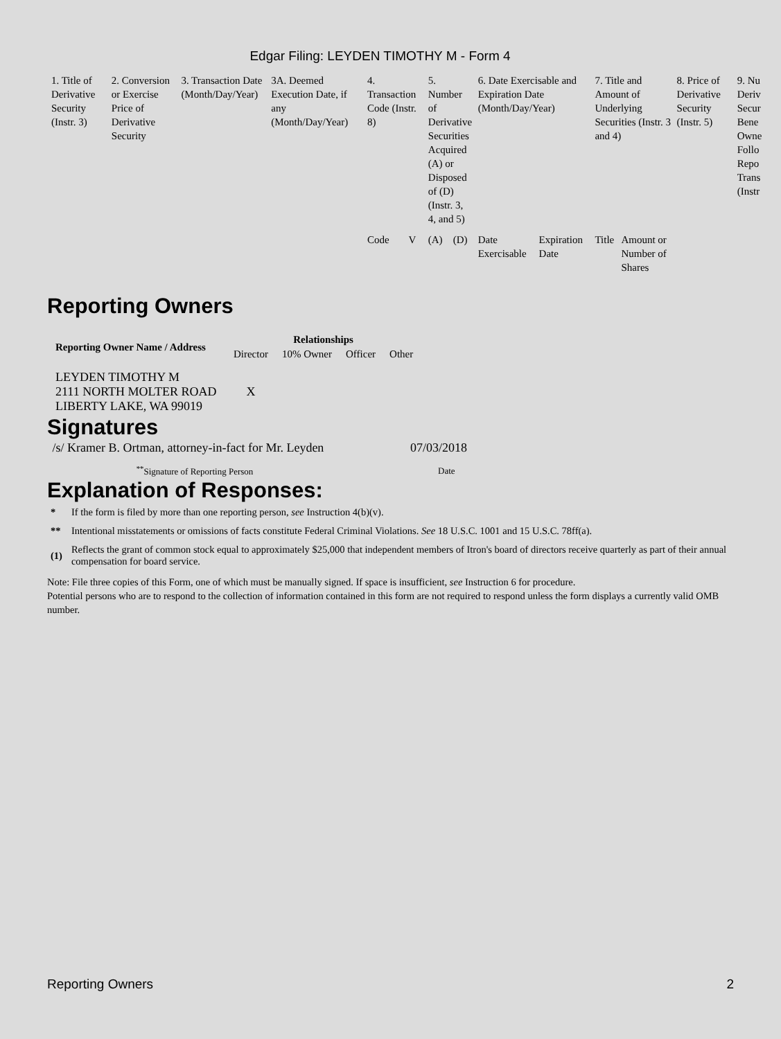Edgar Filing: LEYDEN TIMOTHY M - Form 4
| 1. Title of Derivative Security (Instr. 3) | 2. Conversion or Exercise Price of Derivative Security | 3. Transaction Date (Month/Day/Year) | 3A. Deemed Execution Date, if any (Month/Day/Year) | 4. Transaction Code (Instr. 8) | | 5. Number of Derivative Securities Acquired (A) or Disposed of (D) (Instr. 3, 4, and 5) | | 6. Date Exercisable and Expiration Date (Month/Day/Year) | | 7. Title and Amount of Underlying Securities (Instr. 3 and 4) | | 8. Price of Derivative Security (Instr. 5) | 9. Nu Deriv Secur Bene Owne Follo Repo Trans (Instr |
| | | | | Code | V | (A) | (D) | Date Exercisable | Expiration Date | Title | Amount or Number of Shares | | |
Reporting Owners
| Reporting Owner Name / Address | Relationships | | | |
| --- | --- | --- | --- | --- |
| | Director | 10% Owner | Officer | Other |
| LEYDEN TIMOTHY M 2111 NORTH MOLTER ROAD LIBERTY LAKE, WA 99019 | X | | | |
Signatures
| /s/ Kramer B. Ortman, attorney-in-fact for Mr. Leyden | 07/03/2018 |
| <sup>**</sup> Signature of Reporting Person | Date |
Explanation of Responses:
| * | If the form is filed by more than one reporting person, see Instruction 4(b)(v). |
| ** | Intentional misstatements or omissions of facts constitute Federal Criminal Violations. See 18 U.S.C. 1001 and 15 U.S.C. 78ff(a). |
| (1) | Reflects the grant of common stock equal to approximately $25,000 that independent members of Itron's board of directors receive quarterly as part of their annual compensation for board service. |
Note: File three copies of this Form, one of which must be manually signed. If space is insufficient, see Instruction 6 for procedure.
Potential persons who are to respond to the collection of information contained in this form are not required to respond unless the form displays a currently valid OMB number.
Reporting Owners 2